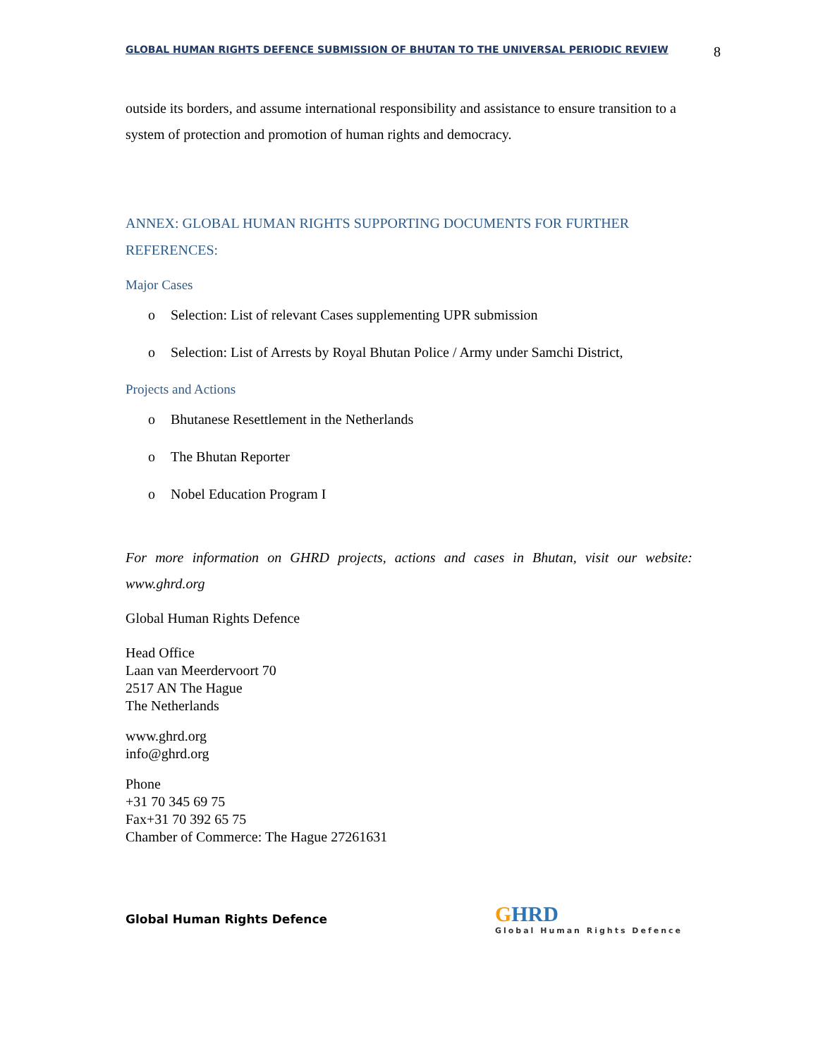GLOBAL HUMAN RIGHTS DEFENCE SUBMISSION OF BHUTAN TO THE UNIVERSAL PERIODIC REVIEW 8
outside its borders, and assume international responsibility and assistance to ensure transition to a system of protection and promotion of human rights and democracy.
ANNEX: GLOBAL HUMAN RIGHTS SUPPORTING DOCUMENTS FOR FURTHER REFERENCES:
Major Cases
o Selection: List of relevant Cases supplementing UPR submission
o Selection: List of Arrests by Royal Bhutan Police / Army under Samchi District,
Projects and Actions
o Bhutanese Resettlement in the Netherlands
o The Bhutan Reporter
o Nobel Education Program I
For more information on GHRD projects, actions and cases in Bhutan, visit our website: www.ghrd.org
Global Human Rights Defence
Head Office
Laan van Meerdervoort 70
2517 AN The Hague
The Netherlands
www.ghrd.org
info@ghrd.org
Phone
+31 70 345 69 75
Fax+31 70 392 65 75
Chamber of Commerce: The Hague 27261631
Global Human Rights Defence
GHRD
Global Human Rights Defence